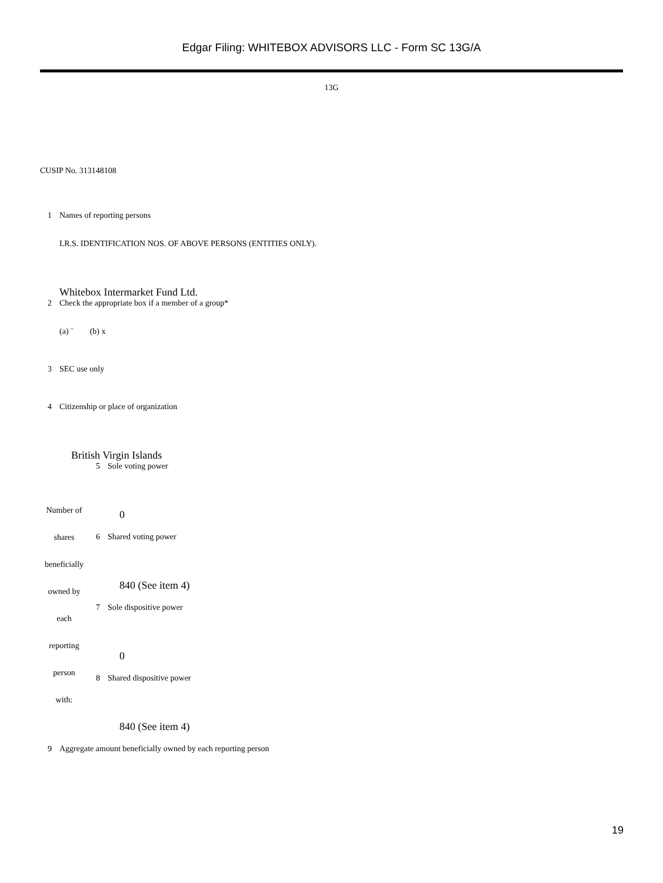Edgar Filing: WHITEBOX ADVISORS LLC - Form SC 13G/A
13G
CUSIP No. 313148108
| 1 | Names of reporting persons I.R.S. IDENTIFICATION NOS. OF ABOVE PERSONS (ENTITIES ONLY). Whitebox Intermarket Fund Ltd. |
| 2 | Check the appropriate box if a member of a group* (a) ¨ (b) x |
| 3 | SEC use only |
| 4 | Citizenship or place of organization British Virgin Islands |
| Number of shares beneficially owned by each reporting person with: | 5 | Sole voting power 0 |
| | 6 | Shared voting power 840 (See item 4) |
| | 7 | Sole dispositive power 0 |
| | 8 | Shared dispositive power 840 (See item 4) |
| 9 | Aggregate amount beneficially owned by each reporting person |
19